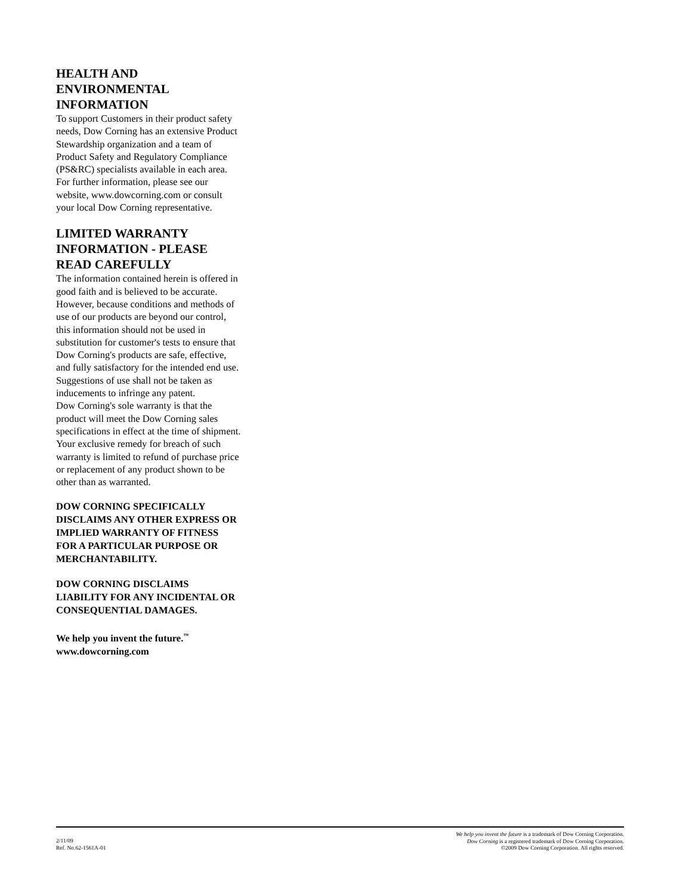HEALTH AND ENVIRONMENTAL INFORMATION
To support Customers in their product safety needs, Dow Corning has an extensive Product Stewardship organization and a team of Product Safety and Regulatory Compliance (PS&RC) specialists available in each area.
For further information, please see our website, www.dowcorning.com or consult your local Dow Corning representative.
LIMITED WARRANTY INFORMATION - PLEASE READ CAREFULLY
The information contained herein is offered in good faith and is believed to be accurate. However, because conditions and methods of use of our products are beyond our control, this information should not be used in substitution for customer's tests to ensure that Dow Corning's products are safe, effective, and fully satisfactory for the intended end use. Suggestions of use shall not be taken as inducements to infringe any patent.
Dow Corning's sole warranty is that the product will meet the Dow Corning sales specifications in effect at the time of shipment.
Your exclusive remedy for breach of such warranty is limited to refund of purchase price or replacement of any product shown to be other than as warranted.
DOW CORNING SPECIFICALLY DISCLAIMS ANY OTHER EXPRESS OR IMPLIED WARRANTY OF FITNESS FOR A PARTICULAR PURPOSE OR MERCHANTABILITY.
DOW CORNING DISCLAIMS LIABILITY FOR ANY INCIDENTAL OR CONSEQUENTIAL DAMAGES.
We help you invent the future.<sup>™</sup>
www.dowcorning.com
2/11/09
Ref. No.62-1561A-01
We help you invent the future is a trademark of Dow Corning Corporation.
Dow Corning is a registered trademark of Dow Corning Corporation.
©2009 Dow Corning Corporation. All rights reserved.